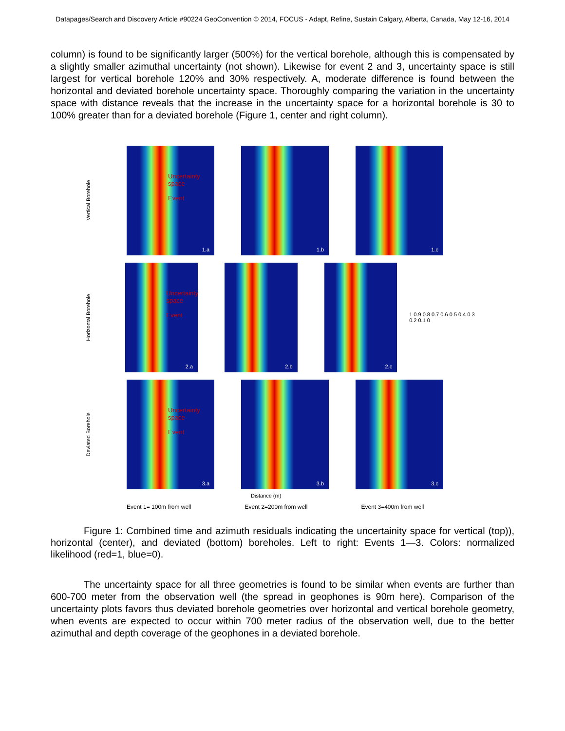Datapages/Search and Discovery Article #90224 GeoConvention © 2014, FOCUS - Adapt, Refine, Sustain Calgary, Alberta, Canada, May 12-16, 2014
column) is found to be significantly larger (500%) for the vertical borehole, although this is compensated by a slightly smaller azimuthal uncertainty (not shown). Likewise for event 2 and 3, uncertainty space is still largest for vertical borehole 120% and 30% respectively. A, moderate difference is found between the horizontal and deviated borehole uncertainty space. Thoroughly comparing the variation in the uncertainty space with distance reveals that the increase in the uncertainty space for a horizontal borehole is 30 to 100% greater than for a deviated borehole (Figure 1, center and right column).
Vertical Borehole
Uncertainty space
Event
1.a
1.b
1.c
Horizontal Borehole
Uncertainty space
Event
2.a
2.b
2.c
1 0.9 0.8 0.7 0.6 0.5 0.4 0.3 0.2 0.1 0
Deviated Borehole
Uncertainty space
Event
3.a
3.b
3.c
Distance (m)
Event 1= 100m from well Event 2=200m from well Event 3=400m from well
Figure 1: Combined time and azimuth residuals indicating the uncertainity space for vertical (top)), horizontal (center), and deviated (bottom) boreholes. Left to right: Events 1—3. Colors: normalized likelihood (red=1, blue=0).
The uncertainty space for all three geometries is found to be similar when events are further than 600-700 meter from the observation well (the spread in geophones is 90m here). Comparison of the uncertainty plots favors thus deviated borehole geometries over horizontal and vertical borehole geometry, when events are expected to occur within 700 meter radius of the observation well, due to the better azimuthal and depth coverage of the geophones in a deviated borehole.